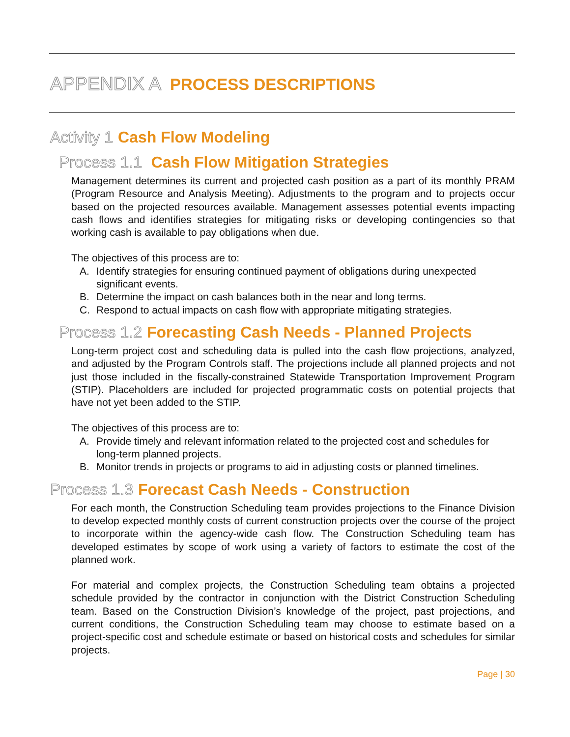APPENDIX A PROCESS DESCRIPTIONS
Activity 1 Cash Flow Modeling
Process 1.1 Cash Flow Mitigation Strategies
Management determines its current and projected cash position as a part of its monthly PRAM (Program Resource and Analysis Meeting). Adjustments to the program and to projects occur based on the projected resources available. Management assesses potential events impacting cash flows and identifies strategies for mitigating risks or developing contingencies so that working cash is available to pay obligations when due.
The objectives of this process are to:
A. Identify strategies for ensuring continued payment of obligations during unexpected significant events.
B. Determine the impact on cash balances both in the near and long terms.
C. Respond to actual impacts on cash flow with appropriate mitigating strategies.
Process 1.2 Forecasting Cash Needs - Planned Projects
Long-term project cost and scheduling data is pulled into the cash flow projections, analyzed, and adjusted by the Program Controls staff. The projections include all planned projects and not just those included in the fiscally-constrained Statewide Transportation Improvement Program (STIP). Placeholders are included for projected programmatic costs on potential projects that have not yet been added to the STIP.
The objectives of this process are to:
A. Provide timely and relevant information related to the projected cost and schedules for long-term planned projects.
B. Monitor trends in projects or programs to aid in adjusting costs or planned timelines.
Process 1.3 Forecast Cash Needs - Construction
For each month, the Construction Scheduling team provides projections to the Finance Division to develop expected monthly costs of current construction projects over the course of the project to incorporate within the agency-wide cash flow. The Construction Scheduling team has developed estimates by scope of work using a variety of factors to estimate the cost of the planned work.
For material and complex projects, the Construction Scheduling team obtains a projected schedule provided by the contractor in conjunction with the District Construction Scheduling team. Based on the Construction Division’s knowledge of the project, past projections, and current conditions, the Construction Scheduling team may choose to estimate based on a project-specific cost and schedule estimate or based on historical costs and schedules for similar projects.
Page | 30